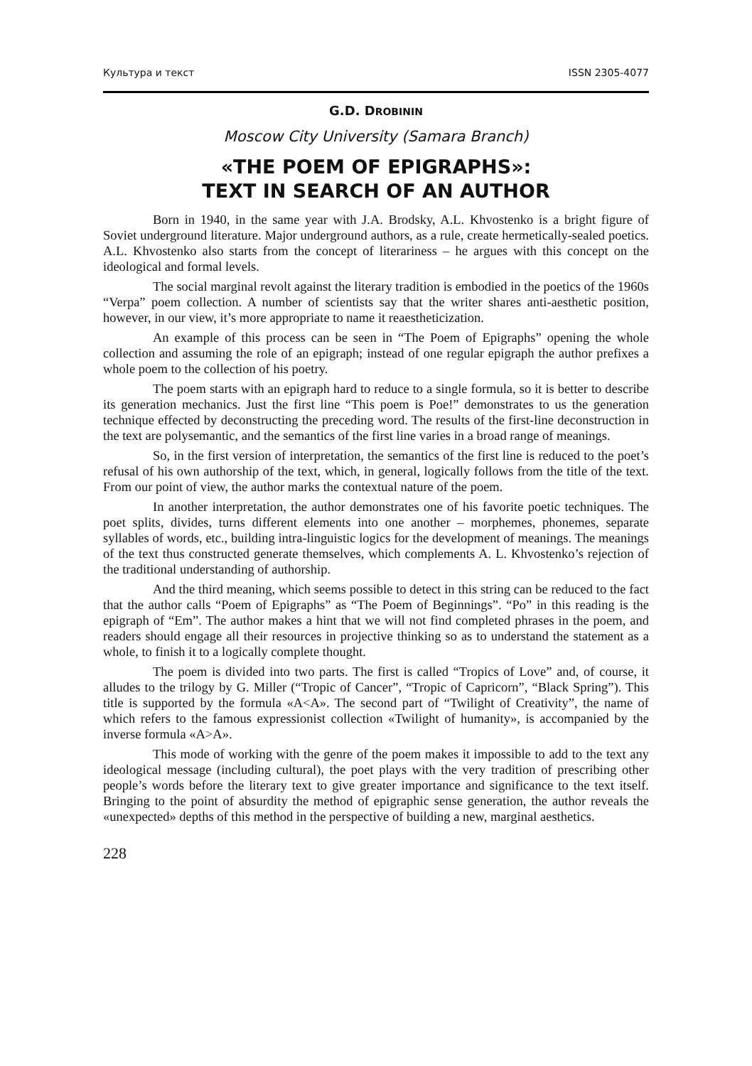Культура и текст ISSN 2305-4077
G.D. DROBININ
Moscow City University (Samara Branch)
«THE POEM OF EPIGRAPHS»:
TEXT IN SEARCH OF AN AUTHOR
Born in 1940, in the same year with J.A. Brodsky, A.L. Khvostenko is a bright figure of Soviet underground literature. Major underground authors, as a rule, create hermetically-sealed poetics. A.L. Khvostenko also starts from the concept of literariness – he argues with this concept on the ideological and formal levels.
The social marginal revolt against the literary tradition is embodied in the poetics of the 1960s “Verpa” poem collection. A number of scientists say that the writer shares anti-aesthetic position, however, in our view, it’s more appropriate to name it reaestheticization.
An example of this process can be seen in “The Poem of Epigraphs” opening the whole collection and assuming the role of an epigraph; instead of one regular epigraph the author prefixes a whole poem to the collection of his poetry.
The poem starts with an epigraph hard to reduce to a single formula, so it is better to describe its generation mechanics. Just the first line “This poem is Poe!” demonstrates to us the generation technique effected by deconstructing the preceding word. The results of the first-line deconstruction in the text are polysemantic, and the semantics of the first line varies in a broad range of meanings.
So, in the first version of interpretation, the semantics of the first line is reduced to the poet’s refusal of his own authorship of the text, which, in general, logically follows from the title of the text. From our point of view, the author marks the contextual nature of the poem.
In another interpretation, the author demonstrates one of his favorite poetic techniques. The poet splits, divides, turns different elements into one another – morphemes, phonemes, separate syllables of words, etc., building intra-linguistic logics for the development of meanings. The meanings of the text thus constructed generate themselves, which complements A. L. Khvostenko’s rejection of the traditional understanding of authorship.
And the third meaning, which seems possible to detect in this string can be reduced to the fact that the author calls “Poem of Epigraphs” as “The Poem of Beginnings”. “Po” in this reading is the epigraph of “Em”. The author makes a hint that we will not find completed phrases in the poem, and readers should engage all their resources in projective thinking so as to understand the statement as a whole, to finish it to a logically complete thought.
The poem is divided into two parts. The first is called “Tropics of Love” and, of course, it alludes to the trilogy by G. Miller (“Tropic of Cancer”, “Tropic of Capricorn”, “Black Spring”). This title is supported by the formula «A<A». The second part of “Twilight of Creativity”, the name of which refers to the famous expressionist collection «Twilight of humanity», is accompanied by the inverse formula «A>A».
This mode of working with the genre of the poem makes it impossible to add to the text any ideological message (including cultural), the poet plays with the very tradition of prescribing other people’s words before the literary text to give greater importance and significance to the text itself. Bringing to the point of absurdity the method of epigraphic sense generation, the author reveals the «unexpected» depths of this method in the perspective of building a new, marginal aesthetics.
228